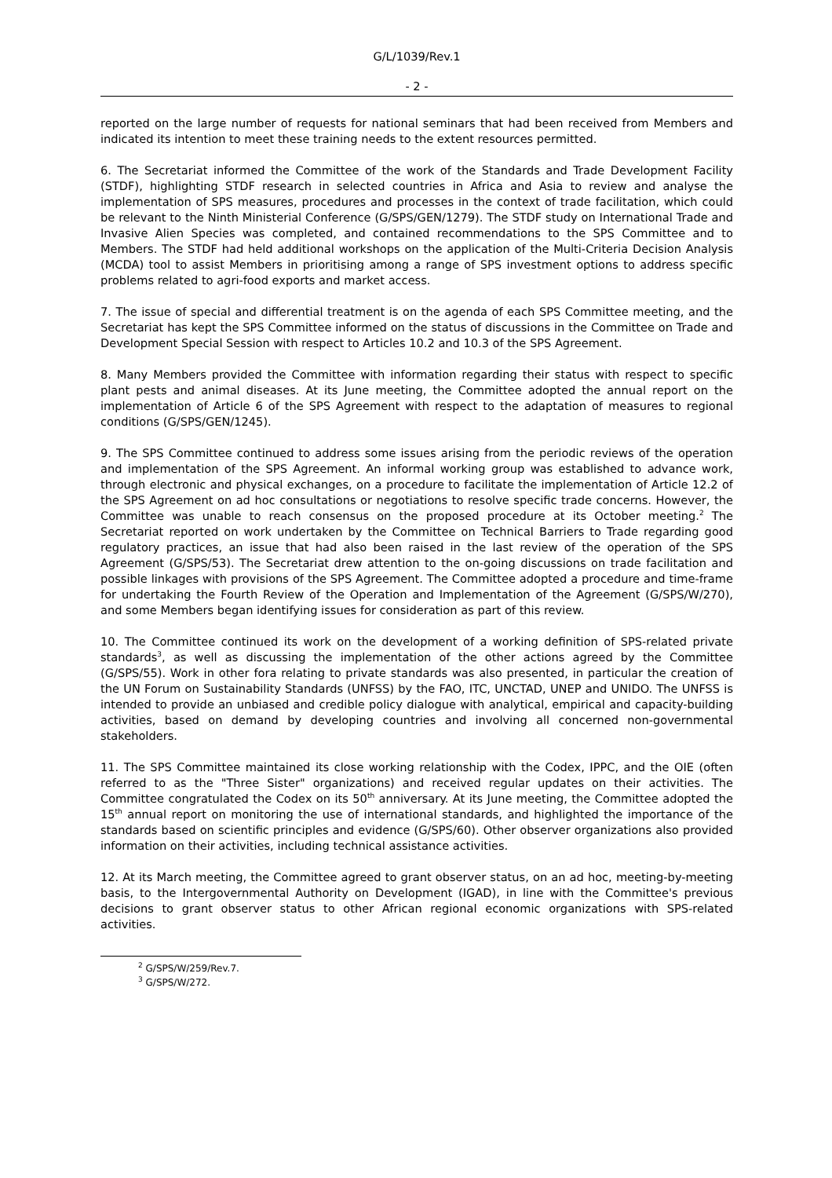G/L/1039/Rev.1
- 2 -
reported on the large number of requests for national seminars that had been received from Members and indicated its intention to meet these training needs to the extent resources permitted.
6. The Secretariat informed the Committee of the work of the Standards and Trade Development Facility (STDF), highlighting STDF research in selected countries in Africa and Asia to review and analyse the implementation of SPS measures, procedures and processes in the context of trade facilitation, which could be relevant to the Ninth Ministerial Conference (G/SPS/GEN/1279). The STDF study on International Trade and Invasive Alien Species was completed, and contained recommendations to the SPS Committee and to Members. The STDF had held additional workshops on the application of the Multi-Criteria Decision Analysis (MCDA) tool to assist Members in prioritising among a range of SPS investment options to address specific problems related to agri-food exports and market access.
7. The issue of special and differential treatment is on the agenda of each SPS Committee meeting, and the Secretariat has kept the SPS Committee informed on the status of discussions in the Committee on Trade and Development Special Session with respect to Articles 10.2 and 10.3 of the SPS Agreement.
8. Many Members provided the Committee with information regarding their status with respect to specific plant pests and animal diseases. At its June meeting, the Committee adopted the annual report on the implementation of Article 6 of the SPS Agreement with respect to the adaptation of measures to regional conditions (G/SPS/GEN/1245).
9. The SPS Committee continued to address some issues arising from the periodic reviews of the operation and implementation of the SPS Agreement. An informal working group was established to advance work, through electronic and physical exchanges, on a procedure to facilitate the implementation of Article 12.2 of the SPS Agreement on ad hoc consultations or negotiations to resolve specific trade concerns. However, the Committee was unable to reach consensus on the proposed procedure at its October meeting.<sup>2</sup> The Secretariat reported on work undertaken by the Committee on Technical Barriers to Trade regarding good regulatory practices, an issue that had also been raised in the last review of the operation of the SPS Agreement (G/SPS/53). The Secretariat drew attention to the on-going discussions on trade facilitation and possible linkages with provisions of the SPS Agreement. The Committee adopted a procedure and time-frame for undertaking the Fourth Review of the Operation and Implementation of the Agreement (G/SPS/W/270), and some Members began identifying issues for consideration as part of this review.
10. The Committee continued its work on the development of a working definition of SPS-related private standards<sup>3</sup>, as well as discussing the implementation of the other actions agreed by the Committee (G/SPS/55). Work in other fora relating to private standards was also presented, in particular the creation of the UN Forum on Sustainability Standards (UNFSS) by the FAO, ITC, UNCTAD, UNEP and UNIDO. The UNFSS is intended to provide an unbiased and credible policy dialogue with analytical, empirical and capacity-building activities, based on demand by developing countries and involving all concerned non-governmental stakeholders.
11. The SPS Committee maintained its close working relationship with the Codex, IPPC, and the OIE (often referred to as the "Three Sister" organizations) and received regular updates on their activities. The Committee congratulated the Codex on its 50<sup>th</sup> anniversary. At its June meeting, the Committee adopted the 15<sup>th</sup> annual report on monitoring the use of international standards, and highlighted the importance of the standards based on scientific principles and evidence (G/SPS/60). Other observer organizations also provided information on their activities, including technical assistance activities.
12. At its March meeting, the Committee agreed to grant observer status, on an ad hoc, meeting-by-meeting basis, to the Intergovernmental Authority on Development (IGAD), in line with the Committee's previous decisions to grant observer status to other African regional economic organizations with SPS-related activities.
<sup>2</sup> G/SPS/W/259/Rev.7.
<sup>3</sup> G/SPS/W/272.